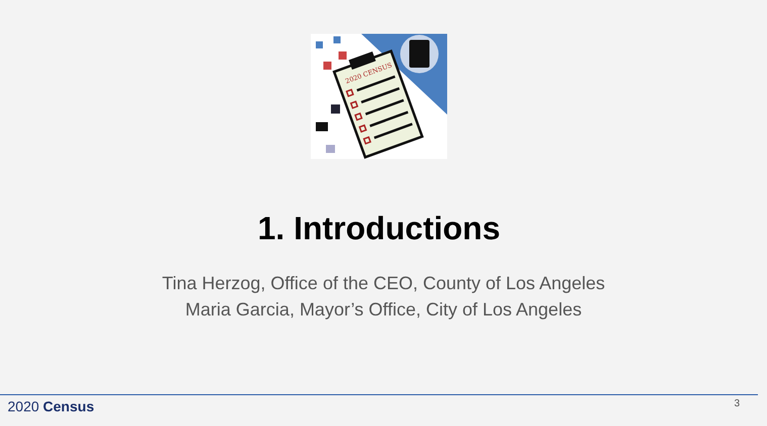2020 CENSUS
1. Introductions
Tina Herzog, Office of the CEO, County of Los Angeles
Maria Garcia, Mayor’s Office, City of Los Angeles
2020 Census 3